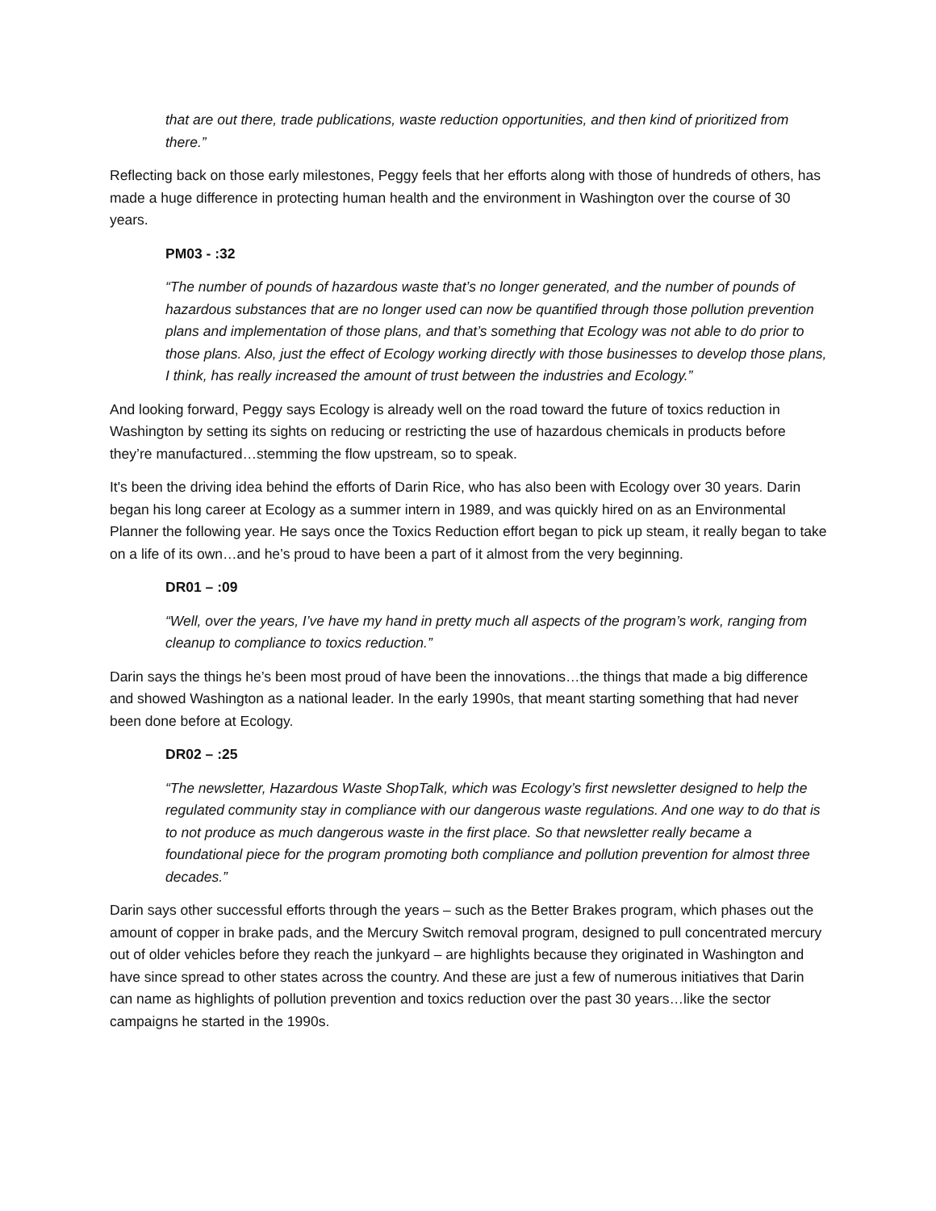that are out there, trade publications, waste reduction opportunities, and then kind of prioritized from there.”
Reflecting back on those early milestones, Peggy feels that her efforts along with those of hundreds of others, has made a huge difference in protecting human health and the environment in Washington over the course of 30 years.
PM03 - :32
“The number of pounds of hazardous waste that’s no longer generated, and the number of pounds of hazardous substances that are no longer used can now be quantified through those pollution prevention plans and implementation of those plans, and that’s something that Ecology was not able to do prior to those plans. Also, just the effect of Ecology working directly with those businesses to develop those plans, I think, has really increased the amount of trust between the industries and Ecology.”
And looking forward, Peggy says Ecology is already well on the road toward the future of toxics reduction in Washington by setting its sights on reducing or restricting the use of hazardous chemicals in products before they’re manufactured…stemming the flow upstream, so to speak.
It's been the driving idea behind the efforts of Darin Rice, who has also been with Ecology over 30 years. Darin began his long career at Ecology as a summer intern in 1989, and was quickly hired on as an Environmental Planner the following year. He says once the Toxics Reduction effort began to pick up steam, it really began to take on a life of its own…and he’s proud to have been a part of it almost from the very beginning.
DR01 – :09
“Well, over the years, I’ve have my hand in pretty much all aspects of the program’s work, ranging from cleanup to compliance to toxics reduction.”
Darin says the things he’s been most proud of have been the innovations…the things that made a big difference and showed Washington as a national leader. In the early 1990s, that meant starting something that had never been done before at Ecology.
DR02 – :25
“The newsletter, Hazardous Waste ShopTalk, which was Ecology’s first newsletter designed to help the regulated community stay in compliance with our dangerous waste regulations. And one way to do that is to not produce as much dangerous waste in the first place. So that newsletter really became a foundational piece for the program promoting both compliance and pollution prevention for almost three decades.”
Darin says other successful efforts through the years – such as the Better Brakes program, which phases out the amount of copper in brake pads, and the Mercury Switch removal program, designed to pull concentrated mercury out of older vehicles before they reach the junkyard – are highlights because they originated in Washington and have since spread to other states across the country. And these are just a few of numerous initiatives that Darin can name as highlights of pollution prevention and toxics reduction over the past 30 years…like the sector campaigns he started in the 1990s.